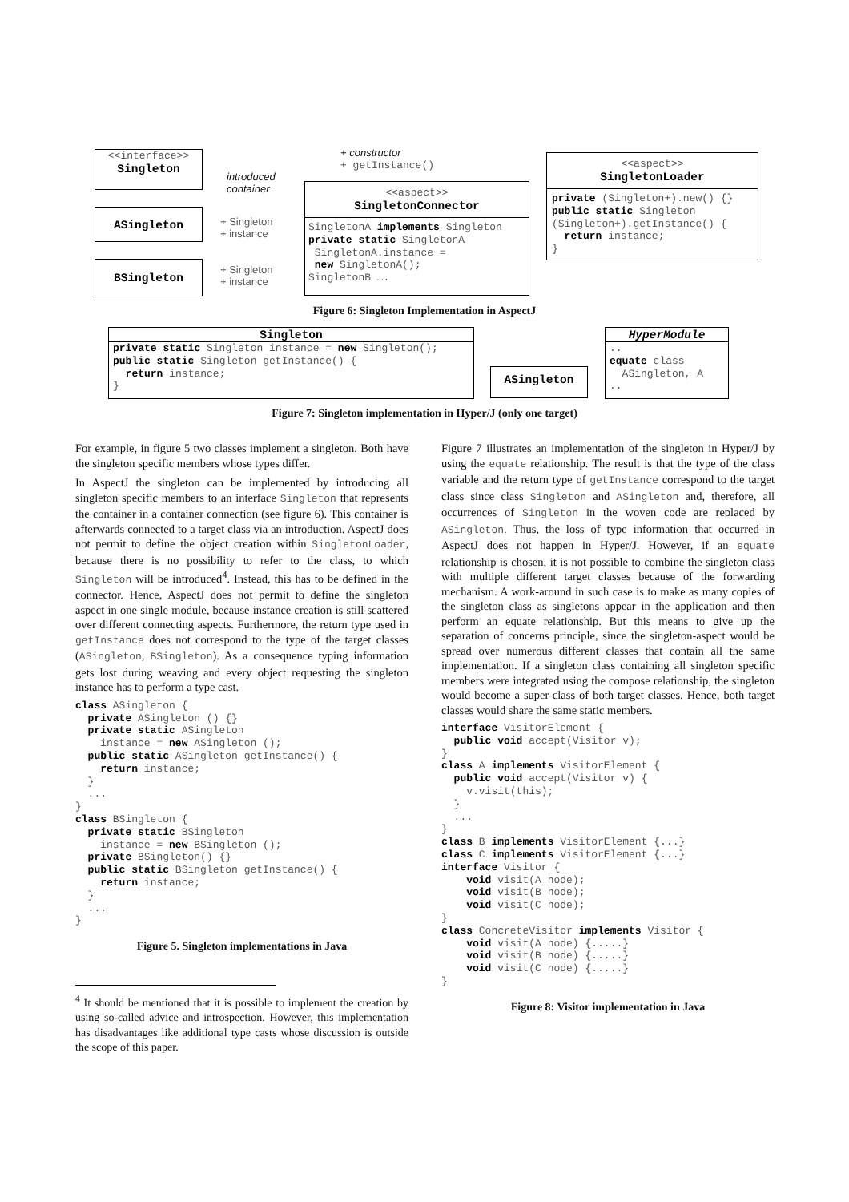<<interface>>
Singleton
+ constructor
+ getInstance()
introduced
container
ASingleton
+ Singleton
+ instance
BSingleton
+ Singleton
+ instance
<<aspect>>
SingletonConnector
SingletonA implements Singleton
private static SingletonA
 SingletonA.instance =
 new SingletonA();
SingletonB ….
<<aspect>>
SingletonLoader
private (Singleton+).new() {}
public static Singleton
(Singleton+).getInstance() {
  return instance;
}
Figure 6: Singleton Implementation in AspectJ
Singleton
private static Singleton instance = new Singleton();
public static Singleton getInstance() {
  return instance;
}
ASingleton
HyperModule
..
equate class
  ASingleton, A
..
Figure 7: Singleton implementation in Hyper/J (only one target)
For example, in figure 5 two classes implement a singleton. Both have the singleton specific members whose types differ.
In AspectJ the singleton can be implemented by introducing all singleton specific members to an interface Singleton that represents the container in a container connection (see figure 6). This container is afterwards connected to a target class via an introduction. AspectJ does not permit to define the object creation within SingletonLoader, because there is no possibility to refer to the class, to which Singleton will be introduced<sup>4</sup>. Instead, this has to be defined in the connector. Hence, AspectJ does not permit to define the singleton aspect in one single module, because instance creation is still scattered over different connecting aspects. Furthermore, the return type used in getInstance does not correspond to the type of the target classes (ASingleton, BSingleton). As a consequence typing information gets lost during weaving and every object requesting the singleton instance has to perform a type cast.
class ASingleton {
  private ASingleton () {}
  private static ASingleton
    instance = new ASingleton ();
  public static ASingleton getInstance() {
    return instance;
  }
  ...
}
class BSingleton {
  private static BSingleton
    instance = new BSingleton ();
  private BSingleton() {}
  public static BSingleton getInstance() {
    return instance;
  }
  ...
}
Figure 5. Singleton implementations in Java
<sup>4</sup> It should be mentioned that it is possible to implement the creation by using so-called advice and introspection. However, this implementation has disadvantages like additional type casts whose discussion is outside the scope of this paper.
Figure 7 illustrates an implementation of the singleton in Hyper/J by using the equate relationship. The result is that the type of the class variable and the return type of getInstance correspond to the target class since class Singleton and ASingleton and, therefore, all occurrences of Singleton in the woven code are replaced by ASingleton. Thus, the loss of type information that occurred in AspectJ does not happen in Hyper/J. However, if an equate relationship is chosen, it is not possible to combine the singleton class with multiple different target classes because of the forwarding mechanism. A work-around in such case is to make as many copies of the singleton class as singletons appear in the application and then perform an equate relationship. But this means to give up the separation of concerns principle, since the singleton-aspect would be spread over numerous different classes that contain all the same implementation. If a singleton class containing all singleton specific members were integrated using the compose relationship, the singleton would become a super-class of both target classes. Hence, both target classes would share the same static members.
interface VisitorElement {
  public void accept(Visitor v);
}
class A implements VisitorElement {
  public void accept(Visitor v) {
    v.visit(this);
  }
  ...
}
class B implements VisitorElement {...}
class C implements VisitorElement {...}
interface Visitor {
    void visit(A node);
    void visit(B node);
    void visit(C node);
}
class ConcreteVisitor implements Visitor {
    void visit(A node) {.....}
    void visit(B node) {.....}
    void visit(C node) {.....}
}
Figure 8: Visitor implementation in Java